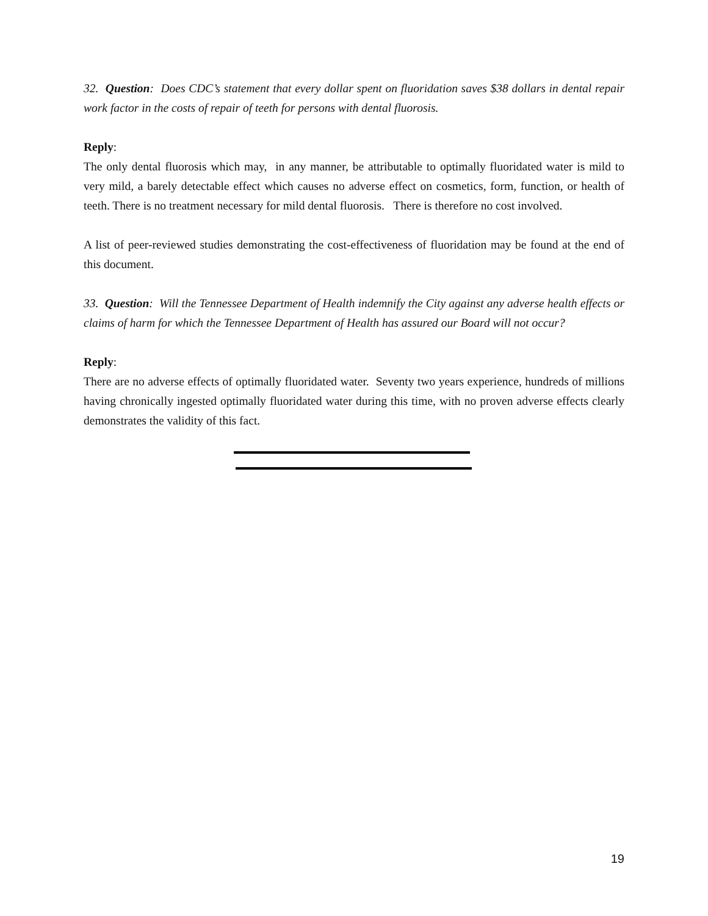32. Question: Does CDC’s statement that every dollar spent on fluoridation saves $38 dollars in dental repair work factor in the costs of repair of teeth for persons with dental fluorosis.
Reply:
The only dental fluorosis which may, in any manner, be attributable to optimally fluoridated water is mild to very mild, a barely detectable effect which causes no adverse effect on cosmetics, form, function, or health of teeth. There is no treatment necessary for mild dental fluorosis. There is therefore no cost involved.
A list of peer-reviewed studies demonstrating the cost-effectiveness of fluoridation may be found at the end of this document.
33. Question: Will the Tennessee Department of Health indemnify the City against any adverse health effects or claims of harm for which the Tennessee Department of Health has assured our Board will not occur?
Reply:
There are no adverse effects of optimally fluoridated water. Seventy two years experience, hundreds of millions having chronically ingested optimally fluoridated water during this time, with no proven adverse effects clearly demonstrates the validity of this fact.
19